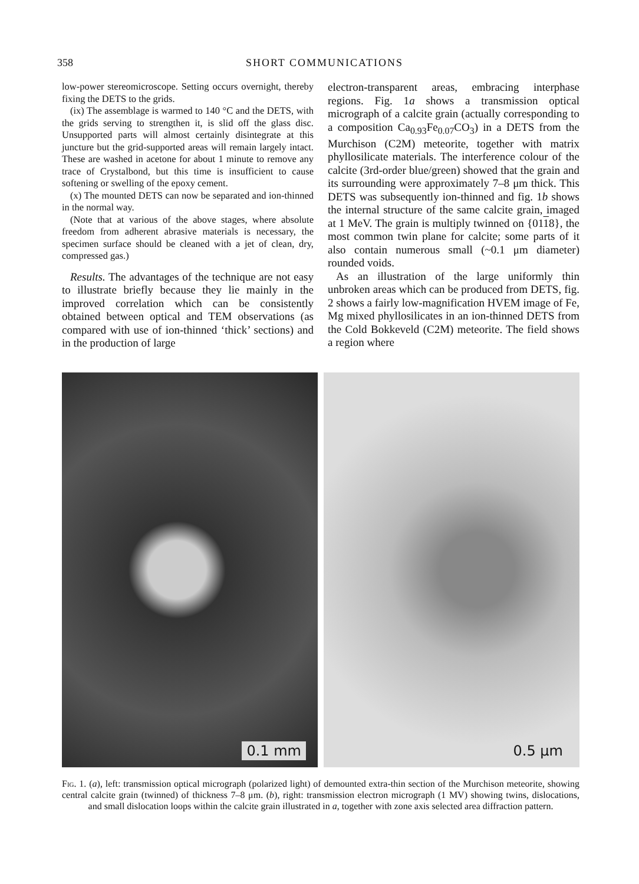358 SHORT COMMUNICATIONS
low-power stereomicroscope. Setting occurs overnight, thereby fixing the DETS to the grids.
(ix) The assemblage is warmed to 140 °C and the DETS, with the grids serving to strengthen it, is slid off the glass disc. Unsupported parts will almost certainly disintegrate at this juncture but the grid-supported areas will remain largely intact. These are washed in acetone for about 1 minute to remove any trace of Crystalbond, but this time is insufficient to cause softening or swelling of the epoxy cement.
(x) The mounted DETS can now be separated and ion-thinned in the normal way.
(Note that at various of the above stages, where absolute freedom from adherent abrasive materials is necessary, the specimen surface should be cleaned with a jet of clean, dry, compressed gas.)
Results. The advantages of the technique are not easy to illustrate briefly because they lie mainly in the improved correlation which can be consistently obtained between optical and TEM observations (as compared with use of ion-thinned ‘thick’ sections) and in the production of large
electron-transparent areas, embracing interphase regions. Fig. 1a shows a transmission optical micrograph of a calcite grain (actually corresponding to a composition Ca<sub>0.93</sub>Fe<sub>0.07</sub>CO<sub>3</sub>) in a DETS from the Murchison (C2M) meteorite, together with matrix phyllosilicate materials. The interference colour of the calcite (3rd-order blue/green) showed that the grain and its surrounding were approximately 7–8 μm thick. This DETS was subsequently ion-thinned and fig. 1b shows the internal structure of the same calcite grain, imaged at 1 MeV. The grain is multiply twinned on {0118}, the most common twin plane for calcite; some parts of it also contain numerous small (~0.1 μm diameter) rounded voids.
As an illustration of the large uniformly thin unbroken areas which can be produced from DETS, fig. 2 shows a fairly low-magnification HVEM image of Fe, Mg mixed phyllosilicates in an ion-thinned DETS from the Cold Bokkeveld (C2M) meteorite. The field shows a region where
0.1 mm
0.5 μm
Fig. 1. (a), left: transmission optical micrograph (polarized light) of demounted extra-thin section of the Murchison meteorite, showing central calcite grain (twinned) of thickness 7–8 μm. (b), right: transmission electron micrograph (1 MV) showing twins, dislocations, and small dislocation loops within the calcite grain illustrated in a, together with zone axis selected area diffraction pattern.